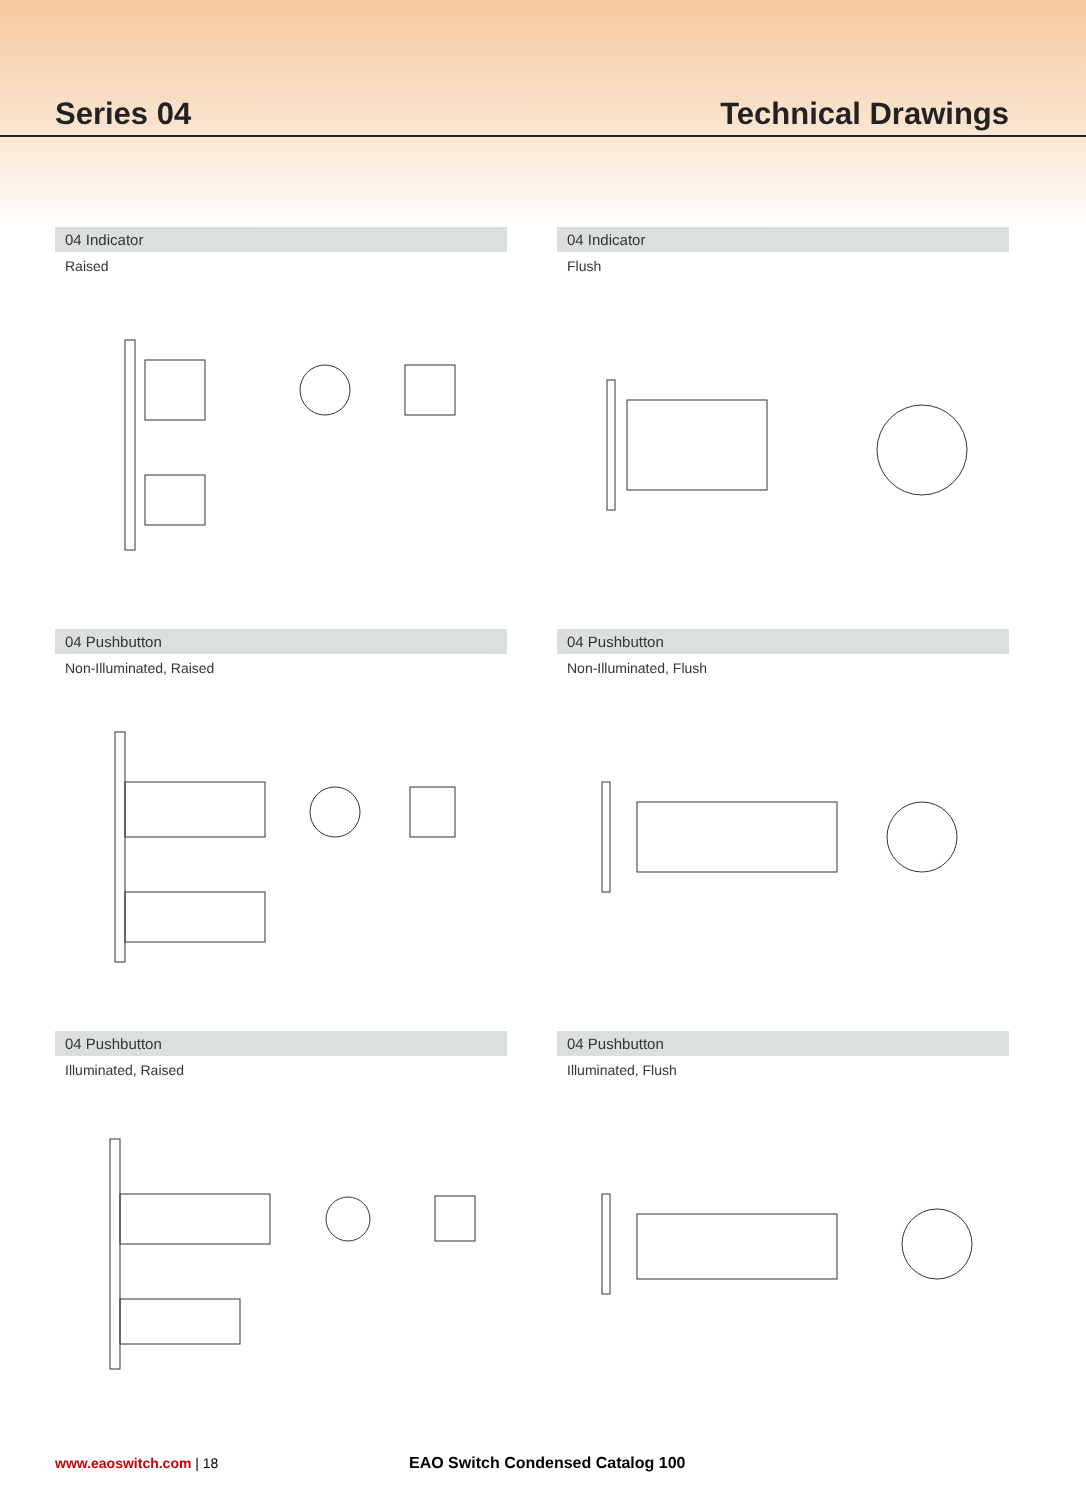Series 04
Technical Drawings
04 Indicator
Raised
04 Indicator
Flush
04 Pushbutton
Non-Illuminated, Raised
04 Pushbutton
Non-Illuminated, Flush
04 Pushbutton
Illuminated, Raised
04 Pushbutton
Illuminated, Flush
www.eaoswitch.com | 18 EAO Switch Condensed Catalog 100